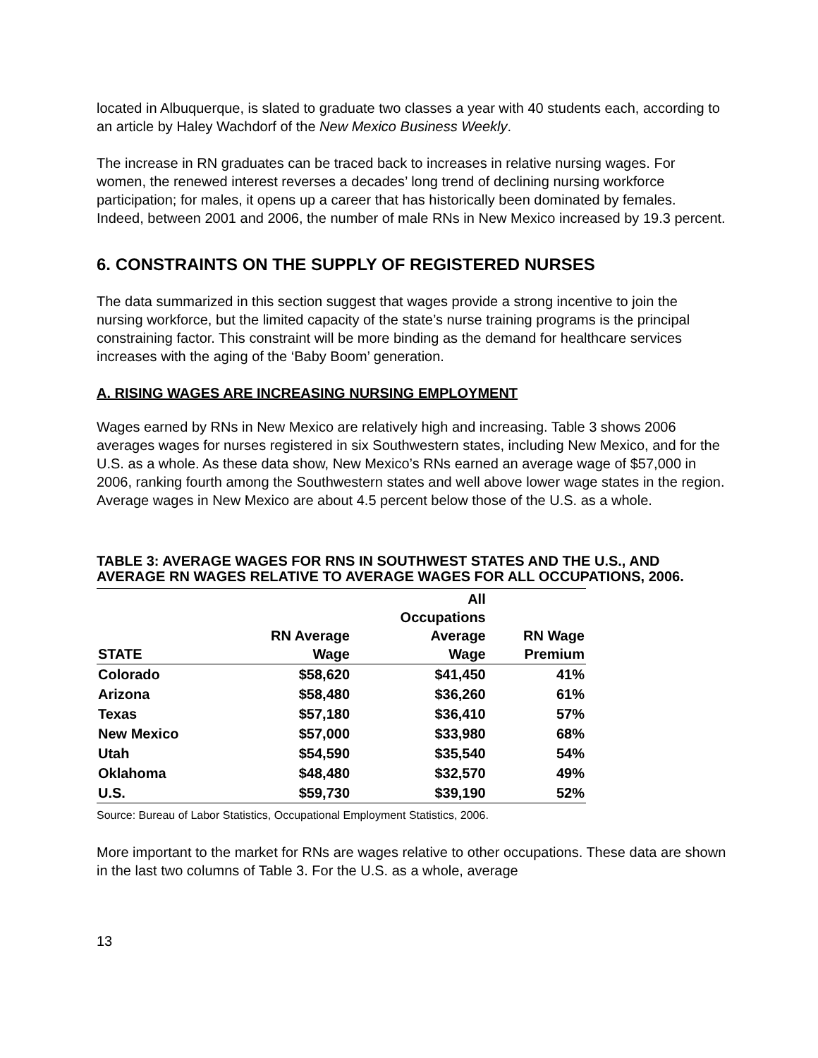located in Albuquerque, is slated to graduate two classes a year with 40 students each, according to an article by Haley Wachdorf of the New Mexico Business Weekly.
The increase in RN graduates can be traced back to increases in relative nursing wages. For women, the renewed interest reverses a decades’ long trend of declining nursing workforce participation; for males, it opens up a career that has historically been dominated by females. Indeed, between 2001 and 2006, the number of male RNs in New Mexico increased by 19.3 percent.
6. CONSTRAINTS ON THE SUPPLY OF REGISTERED NURSES
The data summarized in this section suggest that wages provide a strong incentive to join the nursing workforce, but the limited capacity of the state’s nurse training programs is the principal constraining factor. This constraint will be more binding as the demand for healthcare services increases with the aging of the ‘Baby Boom’ generation.
A. RISING WAGES ARE INCREASING NURSING EMPLOYMENT
Wages earned by RNs in New Mexico are relatively high and increasing. Table 3 shows 2006 averages wages for nurses registered in six Southwestern states, including New Mexico, and for the U.S. as a whole. As these data show, New Mexico’s RNs earned an average wage of $57,000 in 2006, ranking fourth among the Southwestern states and well above lower wage states in the region. Average wages in New Mexico are about 4.5 percent below those of the U.S. as a whole.
TABLE 3: AVERAGE WAGES FOR RNS IN SOUTHWEST STATES AND THE U.S., AND AVERAGE RN WAGES RELATIVE TO AVERAGE WAGES FOR ALL OCCUPATIONS, 2006.
| STATE | RN Average Wage | All Occupations Average Wage | RN Wage Premium |
| --- | --- | --- | --- |
| Colorado | $58,620 | $41,450 | 41% |
| Arizona | $58,480 | $36,260 | 61% |
| Texas | $57,180 | $36,410 | 57% |
| New Mexico | $57,000 | $33,980 | 68% |
| Utah | $54,590 | $35,540 | 54% |
| Oklahoma | $48,480 | $32,570 | 49% |
| U.S. | $59,730 | $39,190 | 52% |
Source: Bureau of Labor Statistics, Occupational Employment Statistics, 2006.
More important to the market for RNs are wages relative to other occupations. These data are shown in the last two columns of Table 3. For the U.S. as a whole, average
13